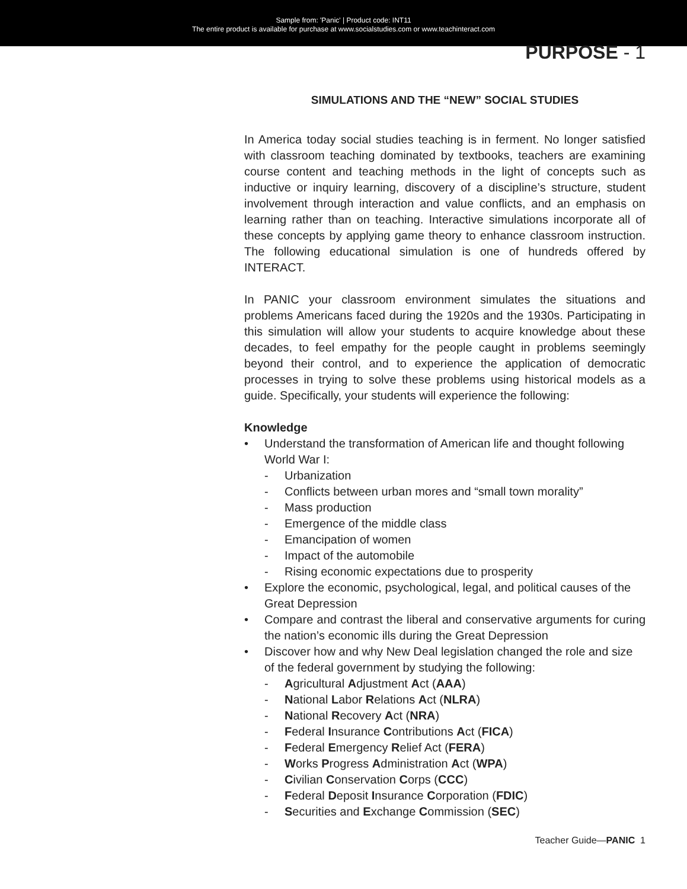Sample from: 'Panic' | Product code: INT11
The entire product is available for purchase at www.socialstudies.com or www.teachinteract.com
PURPOSE - 1
SIMULATIONS AND THE “NEW” SOCIAL STUDIES
In America today social studies teaching is in ferment. No longer satisfied with classroom teaching dominated by textbooks, teachers are examining course content and teaching methods in the light of concepts such as inductive or inquiry learning, discovery of a discipline’s structure, student involvement through interaction and value conflicts, and an emphasis on learning rather than on teaching. Interactive simulations incorporate all of these concepts by applying game theory to enhance classroom instruction. The following educational simulation is one of hundreds offered by INTERACT.
In PANIC your classroom environment simulates the situations and problems Americans faced during the 1920s and the 1930s. Participating in this simulation will allow your students to acquire knowledge about these decades, to feel empathy for the people caught in problems seemingly beyond their control, and to experience the application of democratic processes in trying to solve these problems using historical models as a guide. Specifically, your students will experience the following:
Knowledge
• Understand the transformation of American life and thought following World War I:
- Urbanization
- Conflicts between urban mores and “small town morality”
- Mass production
- Emergence of the middle class
- Emancipation of women
- Impact of the automobile
- Rising economic expectations due to prosperity
• Explore the economic, psychological, legal, and political causes of the Great Depression
• Compare and contrast the liberal and conservative arguments for curing the nation’s economic ills during the Great Depression
• Discover how and why New Deal legislation changed the role and size of the federal government by studying the following:
- Agricultural Adjustment Act (AAA)
- National Labor Relations Act (NLRA)
- National Recovery Act (NRA)
- Federal Insurance Contributions Act (FICA)
- Federal Emergency Relief Act (FERA)
- Works Progress Administration Act (WPA)
- Civilian Conservation Corps (CCC)
- Federal Deposit Insurance Corporation (FDIC)
- Securities and Exchange Commission (SEC)
Teacher Guide—PANIC 1